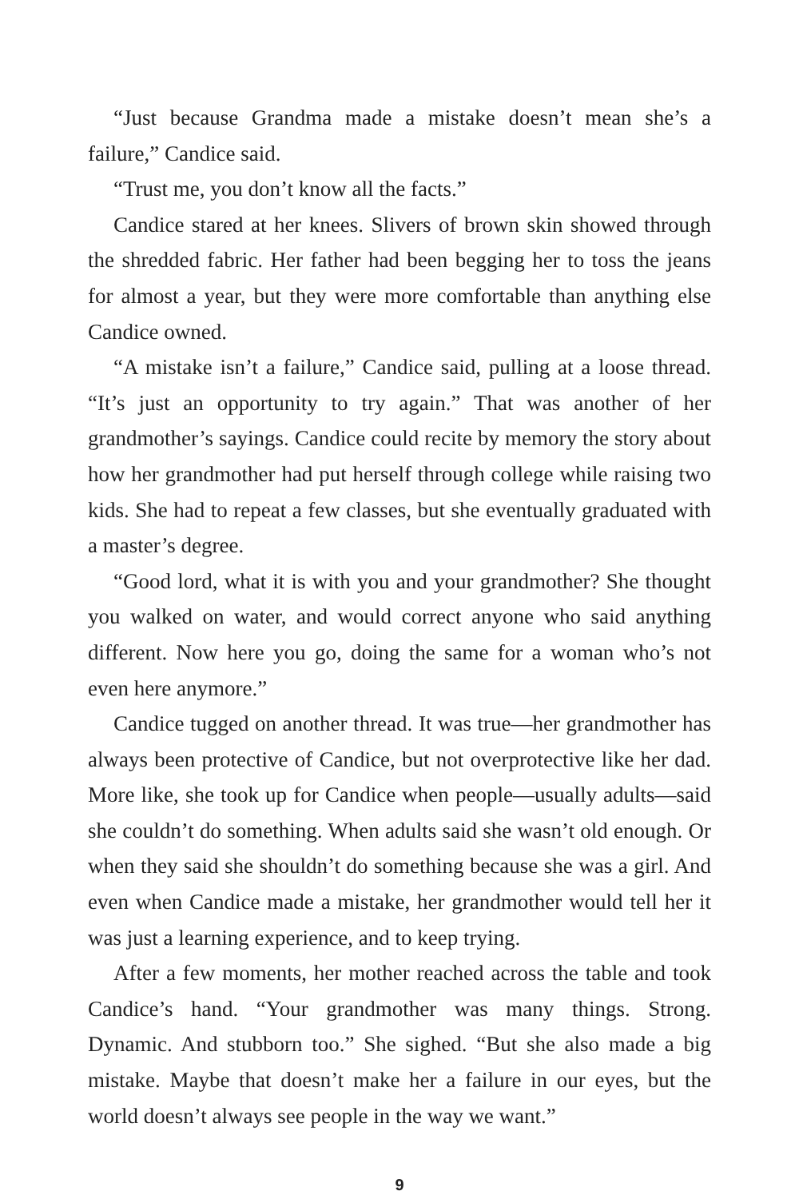“Just because Grandma made a mistake doesn’t mean she’s a failure,” Candice said.
“Trust me, you don’t know all the facts.”
Candice stared at her knees. Slivers of brown skin showed through the shredded fabric. Her father had been begging her to toss the jeans for almost a year, but they were more comfortable than anything else Candice owned.
“A mistake isn’t a failure,” Candice said, pulling at a loose thread. “It’s just an opportunity to try again.” That was another of her grandmother’s sayings. Candice could recite by memory the story about how her grandmother had put herself through college while raising two kids. She had to repeat a few classes, but she eventually graduated with a master’s degree.
“Good lord, what it is with you and your grandmother? She thought you walked on water, and would correct anyone who said anything different. Now here you go, doing the same for a woman who’s not even here anymore.”
Candice tugged on another thread. It was true—her grandmother has always been protective of Candice, but not overprotective like her dad. More like, she took up for Candice when people—usually adults—said she couldn’t do something. When adults said she wasn’t old enough. Or when they said she shouldn’t do something because she was a girl. And even when Candice made a mistake, her grandmother would tell her it was just a learning experience, and to keep trying.
After a few moments, her mother reached across the table and took Candice’s hand. “Your grandmother was many things. Strong. Dynamic. And stubborn too.” She sighed. “But she also made a big mistake. Maybe that doesn’t make her a failure in our eyes, but the world doesn’t always see people in the way we want.”
9